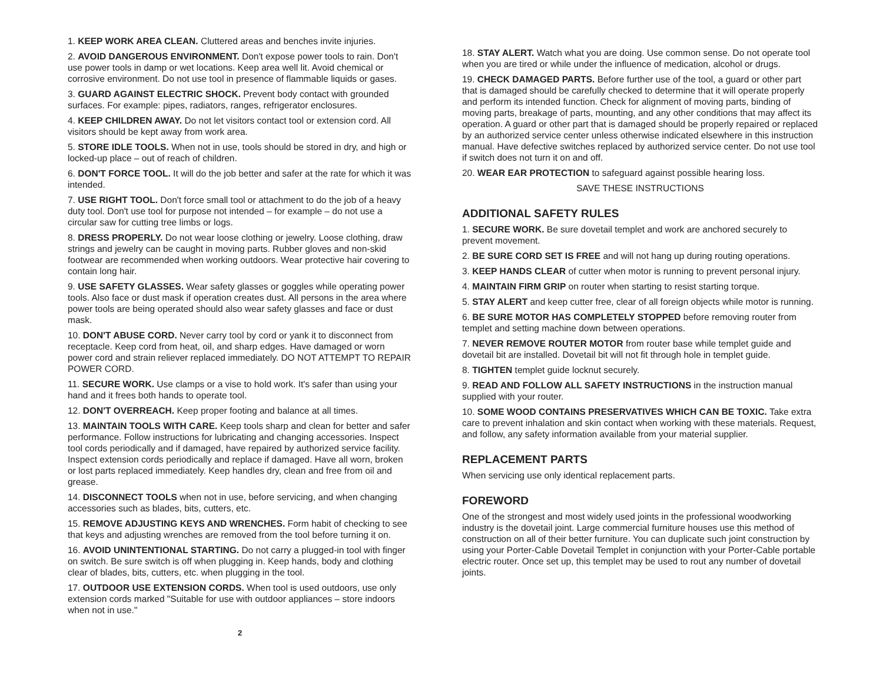1. KEEP WORK AREA CLEAN. Cluttered areas and benches invite injuries.
2. AVOID DANGEROUS ENVIRONMENT. Don't expose power tools to rain. Don't use power tools in damp or wet locations. Keep area well lit. Avoid chemical or corrosive environment. Do not use tool in presence of flammable liquids or gases.
3. GUARD AGAINST ELECTRIC SHOCK. Prevent body contact with grounded surfaces. For example: pipes, radiators, ranges, refrigerator enclosures.
4. KEEP CHILDREN AWAY. Do not let visitors contact tool or extension cord. All visitors should be kept away from work area.
5. STORE IDLE TOOLS. When not in use, tools should be stored in dry, and high or locked-up place – out of reach of children.
6. DON'T FORCE TOOL. It will do the job better and safer at the rate for which it was intended.
7. USE RIGHT TOOL. Don't force small tool or attachment to do the job of a heavy duty tool. Don't use tool for purpose not intended – for example – do not use a circular saw for cutting tree limbs or logs.
8. DRESS PROPERLY. Do not wear loose clothing or jewelry. Loose clothing, draw strings and jewelry can be caught in moving parts. Rubber gloves and non-skid footwear are recommended when working outdoors. Wear protective hair covering to contain long hair.
9. USE SAFETY GLASSES. Wear safety glasses or goggles while operating power tools. Also face or dust mask if operation creates dust. All persons in the area where power tools are being operated should also wear safety glasses and face or dust mask.
10. DON'T ABUSE CORD. Never carry tool by cord or yank it to disconnect from receptacle. Keep cord from heat, oil, and sharp edges. Have damaged or worn power cord and strain reliever replaced immediately. DO NOT ATTEMPT TO REPAIR POWER CORD.
11. SECURE WORK. Use clamps or a vise to hold work. It's safer than using your hand and it frees both hands to operate tool.
12. DON'T OVERREACH. Keep proper footing and balance at all times.
13. MAINTAIN TOOLS WITH CARE. Keep tools sharp and clean for better and safer performance. Follow instructions for lubricating and changing accessories. Inspect tool cords periodically and if damaged, have repaired by authorized service facility. Inspect extension cords periodically and replace if damaged. Have all worn, broken or lost parts replaced immediately. Keep handles dry, clean and free from oil and grease.
14. DISCONNECT TOOLS when not in use, before servicing, and when changing accessories such as blades, bits, cutters, etc.
15. REMOVE ADJUSTING KEYS AND WRENCHES. Form habit of checking to see that keys and adjusting wrenches are removed from the tool before turning it on.
16. AVOID UNINTENTIONAL STARTING. Do not carry a plugged-in tool with finger on switch. Be sure switch is off when plugging in. Keep hands, body and clothing clear of blades, bits, cutters, etc. when plugging in the tool.
17. OUTDOOR USE EXTENSION CORDS. When tool is used outdoors, use only extension cords marked "Suitable for use with outdoor appliances – store indoors when not in use."
2
18. STAY ALERT. Watch what you are doing. Use common sense. Do not operate tool when you are tired or while under the influence of medication, alcohol or drugs.
19. CHECK DAMAGED PARTS. Before further use of the tool, a guard or other part that is damaged should be carefully checked to determine that it will operate properly and perform its intended function. Check for alignment of moving parts, binding of moving parts, breakage of parts, mounting, and any other conditions that may affect its operation. A guard or other part that is damaged should be properly repaired or replaced by an authorized service center unless otherwise indicated elsewhere in this instruction manual. Have defective switches replaced by authorized service center. Do not use tool if switch does not turn it on and off.
20. WEAR EAR PROTECTION to safeguard against possible hearing loss.
SAVE THESE INSTRUCTIONS
ADDITIONAL SAFETY RULES
1. SECURE WORK. Be sure dovetail templet and work are anchored securely to prevent movement.
2. BE SURE CORD SET IS FREE and will not hang up during routing operations.
3. KEEP HANDS CLEAR of cutter when motor is running to prevent personal injury.
4. MAINTAIN FIRM GRIP on router when starting to resist starting torque.
5. STAY ALERT and keep cutter free, clear of all foreign objects while motor is running.
6. BE SURE MOTOR HAS COMPLETELY STOPPED before removing router from templet and setting machine down between operations.
7. NEVER REMOVE ROUTER MOTOR from router base while templet guide and dovetail bit are installed. Dovetail bit will not fit through hole in templet guide.
8. TIGHTEN templet guide locknut securely.
9. READ AND FOLLOW ALL SAFETY INSTRUCTIONS in the instruction manual supplied with your router.
10. SOME WOOD CONTAINS PRESERVATIVES WHICH CAN BE TOXIC. Take extra care to prevent inhalation and skin contact when working with these materials. Request, and follow, any safety information available from your material supplier.
REPLACEMENT PARTS
When servicing use only identical replacement parts.
FOREWORD
One of the strongest and most widely used joints in the professional woodworking industry is the dovetail joint. Large commercial furniture houses use this method of construction on all of their better furniture. You can duplicate such joint construction by using your Porter-Cable Dovetail Templet in conjunction with your Porter-Cable portable electric router. Once set up, this templet may be used to rout any number of dovetail joints.